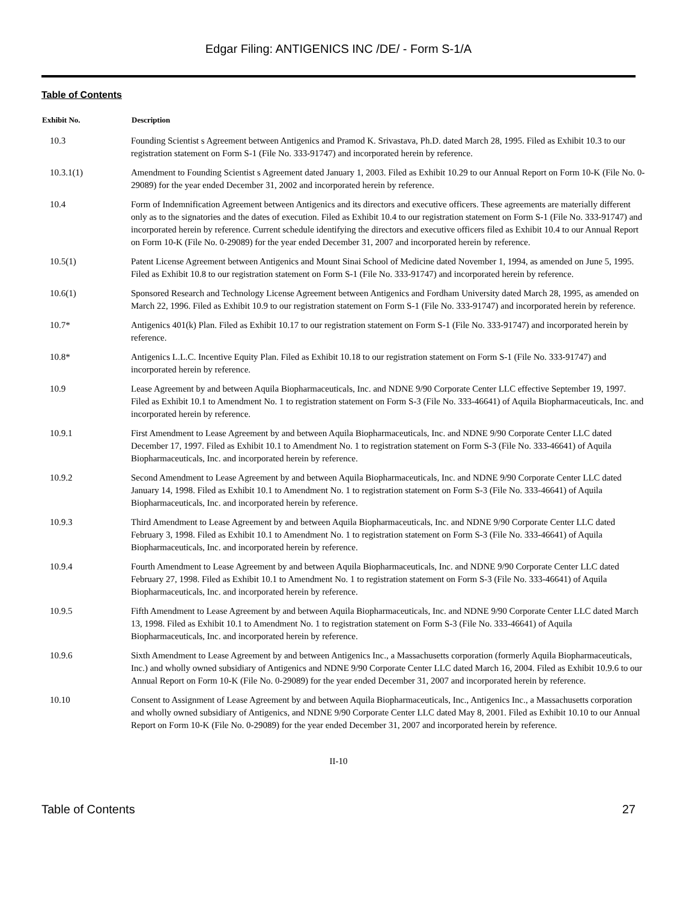Edgar Filing: ANTIGENICS INC /DE/ - Form S-1/A
Table of Contents
| Exhibit No. | Description |
| --- | --- |
| 10.3 | Founding Scientist s Agreement between Antigenics and Pramod K. Srivastava, Ph.D. dated March 28, 1995. Filed as Exhibit 10.3 to our registration statement on Form S-1 (File No. 333-91747) and incorporated herein by reference. |
| 10.3.1(1) | Amendment to Founding Scientist s Agreement dated January 1, 2003. Filed as Exhibit 10.29 to our Annual Report on Form 10-K (File No. 0-29089) for the year ended December 31, 2002 and incorporated herein by reference. |
| 10.4 | Form of Indemnification Agreement between Antigenics and its directors and executive officers. These agreements are materially different only as to the signatories and the dates of execution. Filed as Exhibit 10.4 to our registration statement on Form S-1 (File No. 333-91747) and incorporated herein by reference. Current schedule identifying the directors and executive officers filed as Exhibit 10.4 to our Annual Report on Form 10-K (File No. 0-29089) for the year ended December 31, 2007 and incorporated herein by reference. |
| 10.5(1) | Patent License Agreement between Antigenics and Mount Sinai School of Medicine dated November 1, 1994, as amended on June 5, 1995. Filed as Exhibit 10.8 to our registration statement on Form S-1 (File No. 333-91747) and incorporated herein by reference. |
| 10.6(1) | Sponsored Research and Technology License Agreement between Antigenics and Fordham University dated March 28, 1995, as amended on March 22, 1996. Filed as Exhibit 10.9 to our registration statement on Form S-1 (File No. 333-91747) and incorporated herein by reference. |
| 10.7* | Antigenics 401(k) Plan. Filed as Exhibit 10.17 to our registration statement on Form S-1 (File No. 333-91747) and incorporated herein by reference. |
| 10.8* | Antigenics L.L.C. Incentive Equity Plan. Filed as Exhibit 10.18 to our registration statement on Form S-1 (File No. 333-91747) and incorporated herein by reference. |
| 10.9 | Lease Agreement by and between Aquila Biopharmaceuticals, Inc. and NDNE 9/90 Corporate Center LLC effective September 19, 1997. Filed as Exhibit 10.1 to Amendment No. 1 to registration statement on Form S-3 (File No. 333-46641) of Aquila Biopharmaceuticals, Inc. and incorporated herein by reference. |
| 10.9.1 | First Amendment to Lease Agreement by and between Aquila Biopharmaceuticals, Inc. and NDNE 9/90 Corporate Center LLC dated December 17, 1997. Filed as Exhibit 10.1 to Amendment No. 1 to registration statement on Form S-3 (File No. 333-46641) of Aquila Biopharmaceuticals, Inc. and incorporated herein by reference. |
| 10.9.2 | Second Amendment to Lease Agreement by and between Aquila Biopharmaceuticals, Inc. and NDNE 9/90 Corporate Center LLC dated January 14, 1998. Filed as Exhibit 10.1 to Amendment No. 1 to registration statement on Form S-3 (File No. 333-46641) of Aquila Biopharmaceuticals, Inc. and incorporated herein by reference. |
| 10.9.3 | Third Amendment to Lease Agreement by and between Aquila Biopharmaceuticals, Inc. and NDNE 9/90 Corporate Center LLC dated February 3, 1998. Filed as Exhibit 10.1 to Amendment No. 1 to registration statement on Form S-3 (File No. 333-46641) of Aquila Biopharmaceuticals, Inc. and incorporated herein by reference. |
| 10.9.4 | Fourth Amendment to Lease Agreement by and between Aquila Biopharmaceuticals, Inc. and NDNE 9/90 Corporate Center LLC dated February 27, 1998. Filed as Exhibit 10.1 to Amendment No. 1 to registration statement on Form S-3 (File No. 333-46641) of Aquila Biopharmaceuticals, Inc. and incorporated herein by reference. |
| 10.9.5 | Fifth Amendment to Lease Agreement by and between Aquila Biopharmaceuticals, Inc. and NDNE 9/90 Corporate Center LLC dated March 13, 1998. Filed as Exhibit 10.1 to Amendment No. 1 to registration statement on Form S-3 (File No. 333-46641) of Aquila Biopharmaceuticals, Inc. and incorporated herein by reference. |
| 10.9.6 | Sixth Amendment to Lease Agreement by and between Antigenics Inc., a Massachusetts corporation (formerly Aquila Biopharmaceuticals, Inc.) and wholly owned subsidiary of Antigenics and NDNE 9/90 Corporate Center LLC dated March 16, 2004. Filed as Exhibit 10.9.6 to our Annual Report on Form 10-K (File No. 0-29089) for the year ended December 31, 2007 and incorporated herein by reference. |
| 10.10 | Consent to Assignment of Lease Agreement by and between Aquila Biopharmaceuticals, Inc., Antigenics Inc., a Massachusetts corporation and wholly owned subsidiary of Antigenics, and NDNE 9/90 Corporate Center LLC dated May 8, 2001. Filed as Exhibit 10.10 to our Annual Report on Form 10-K (File No. 0-29089) for the year ended December 31, 2007 and incorporated herein by reference. |
II-10
Table of Contents 27